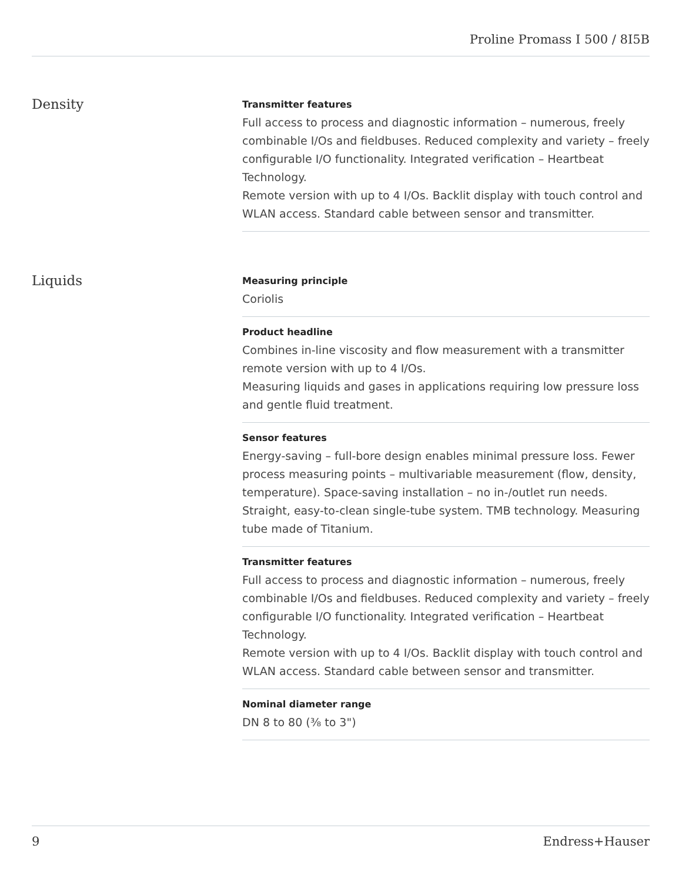Proline Promass I 500 / 8I5B
Density
Transmitter features
Full access to process and diagnostic information – numerous, freely combinable I/Os and fieldbuses. Reduced complexity and variety – freely configurable I/O functionality. Integrated verification – Heartbeat Technology.
Remote version with up to 4 I/Os. Backlit display with touch control and WLAN access. Standard cable between sensor and transmitter.
Liquids
Measuring principle
Coriolis
Product headline
Combines in-line viscosity and flow measurement with a transmitter remote version with up to 4 I/Os.
Measuring liquids and gases in applications requiring low pressure loss and gentle fluid treatment.
Sensor features
Energy‐saving – full-bore design enables minimal pressure loss. Fewer process measuring points – multivariable measurement (flow, density, temperature). Space‐saving installation – no in-/outlet run needs. Straight, easy-to-clean single-tube system. TMB technology. Measuring tube made of Titanium.
Transmitter features
Full access to process and diagnostic information – numerous, freely combinable I/Os and fieldbuses. Reduced complexity and variety – freely configurable I/O functionality. Integrated verification – Heartbeat Technology.
Remote version with up to 4 I/Os. Backlit display with touch control and WLAN access. Standard cable between sensor and transmitter.
Nominal diameter range
DN 8 to 80 (⅜ to 3")
9 Endress+Hauser